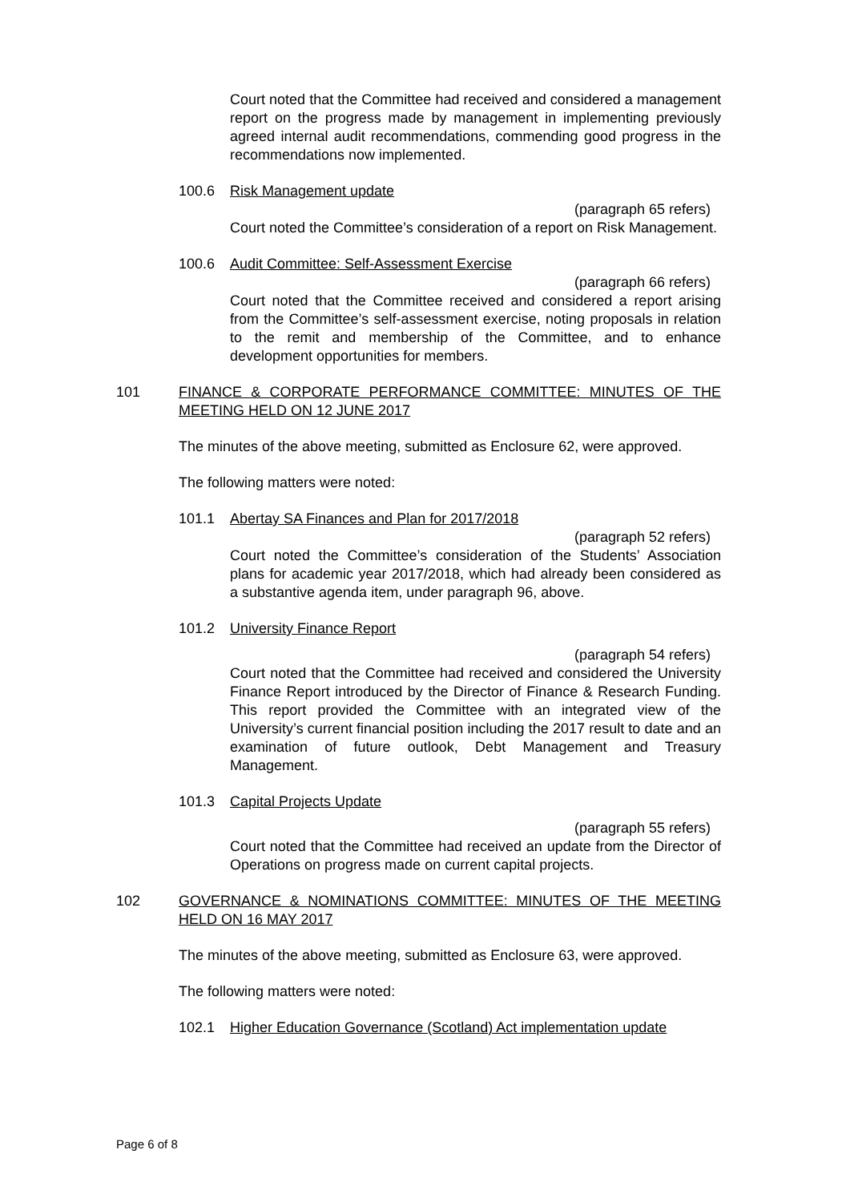Court noted that the Committee had received and considered a management report on the progress made by management in implementing previously agreed internal audit recommendations, commending good progress in the recommendations now implemented.
100.6 Risk Management update
(paragraph 65 refers)
Court noted the Committee’s consideration of a report on Risk Management.
100.6 Audit Committee: Self-Assessment Exercise
(paragraph 66 refers)
Court noted that the Committee received and considered a report arising from the Committee’s self-assessment exercise, noting proposals in relation to the remit and membership of the Committee, and to enhance development opportunities for members.
101 FINANCE & CORPORATE PERFORMANCE COMMITTEE: MINUTES OF THE MEETING HELD ON 12 JUNE 2017
The minutes of the above meeting, submitted as Enclosure 62, were approved.
The following matters were noted:
101.1 Abertay SA Finances and Plan for 2017/2018
(paragraph 52 refers)
Court noted the Committee’s consideration of the Students’ Association plans for academic year 2017/2018, which had already been considered as a substantive agenda item, under paragraph 96, above.
101.2 University Finance Report
(paragraph 54 refers)
Court noted that the Committee had received and considered the University Finance Report introduced by the Director of Finance & Research Funding. This report provided the Committee with an integrated view of the University’s current financial position including the 2017 result to date and an examination of future outlook, Debt Management and Treasury Management.
101.3 Capital Projects Update
(paragraph 55 refers)
Court noted that the Committee had received an update from the Director of Operations on progress made on current capital projects.
102 GOVERNANCE & NOMINATIONS COMMITTEE: MINUTES OF THE MEETING HELD ON 16 MAY 2017
The minutes of the above meeting, submitted as Enclosure 63, were approved.
The following matters were noted:
102.1 Higher Education Governance (Scotland) Act implementation update
Page 6 of 8